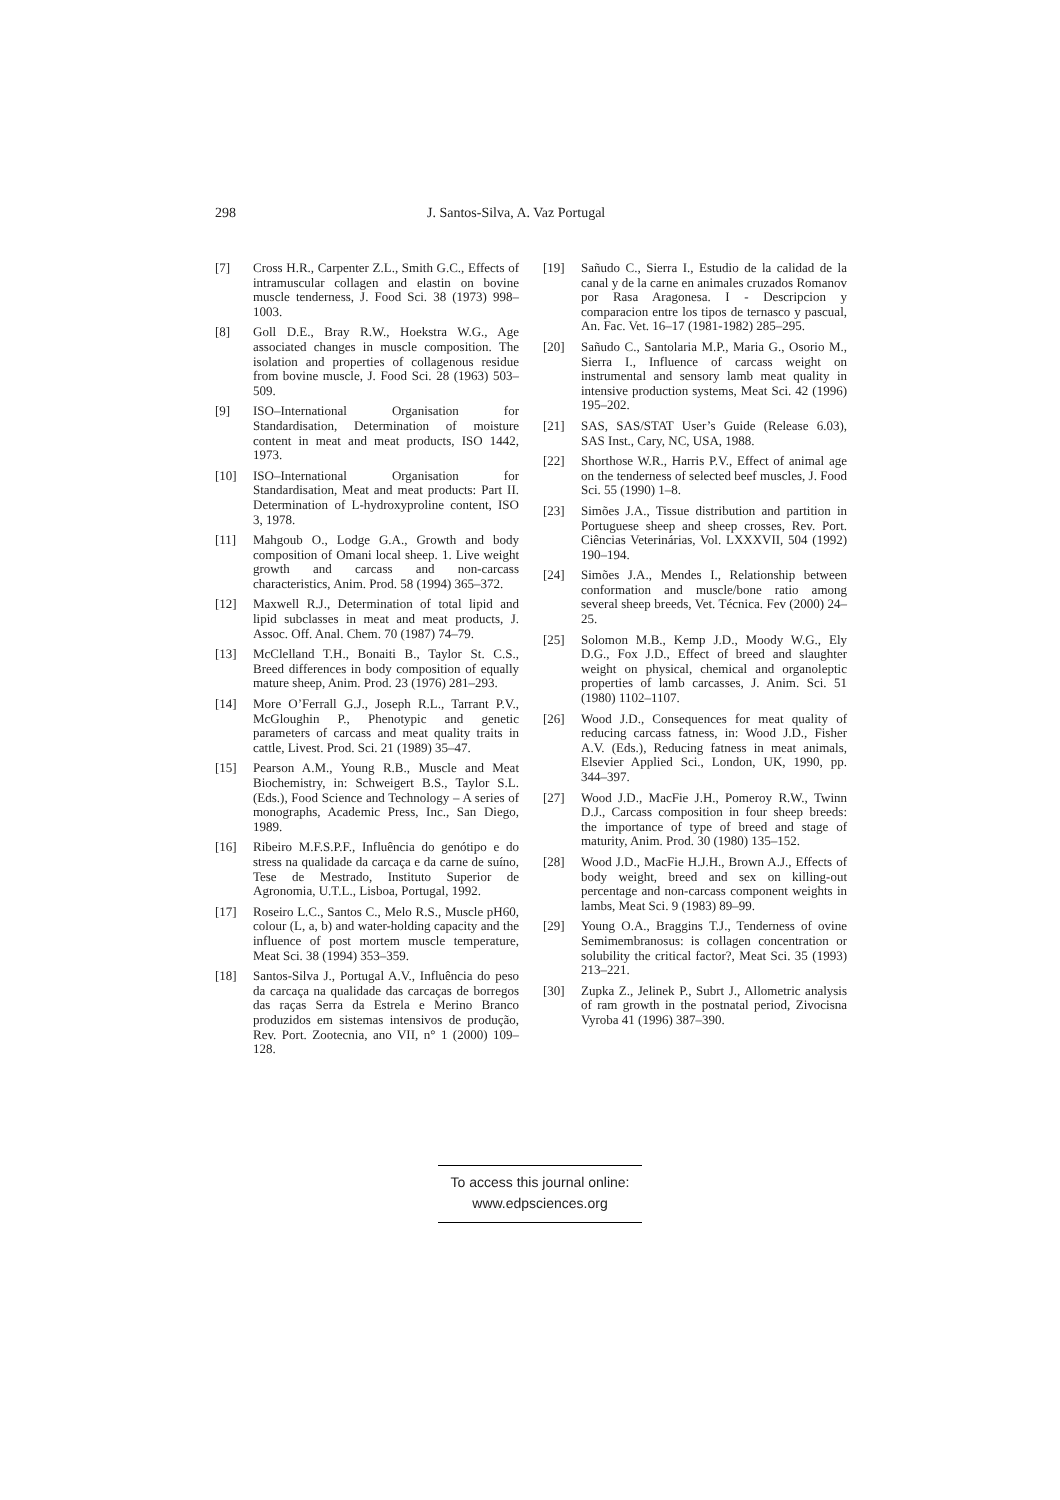298 J. Santos-Silva, A. Vaz Portugal
[7] Cross H.R., Carpenter Z.L., Smith G.C., Effects of intramuscular collagen and elastin on bovine muscle tenderness, J. Food Sci. 38 (1973) 998–1003.
[8] Goll D.E., Bray R.W., Hoekstra W.G., Age associated changes in muscle composition. The isolation and properties of collagenous residue from bovine muscle, J. Food Sci. 28 (1963) 503–509.
[9] ISO–International Organisation for Standardisation, Determination of moisture content in meat and meat products, ISO 1442, 1973.
[10] ISO–International Organisation for Standardisation, Meat and meat products: Part II. Determination of L-hydroxyproline content, ISO 3, 1978.
[11] Mahgoub O., Lodge G.A., Growth and body composition of Omani local sheep. 1. Live weight growth and carcass and non-carcass characteristics, Anim. Prod. 58 (1994) 365–372.
[12] Maxwell R.J., Determination of total lipid and lipid subclasses in meat and meat products, J. Assoc. Off. Anal. Chem. 70 (1987) 74–79.
[13] McClelland T.H., Bonaiti B., Taylor St. C.S., Breed differences in body composition of equally mature sheep, Anim. Prod. 23 (1976) 281–293.
[14] More O’Ferrall G.J., Joseph R.L., Tarrant P.V., McGloughin P., Phenotypic and genetic parameters of carcass and meat quality traits in cattle, Livest. Prod. Sci. 21 (1989) 35–47.
[15] Pearson A.M., Young R.B., Muscle and Meat Biochemistry, in: Schweigert B.S., Taylor S.L. (Eds.), Food Science and Technology – A series of monographs, Academic Press, Inc., San Diego, 1989.
[16] Ribeiro M.F.S.P.F., Influência do genótipo e do stress na qualidade da carcaça e da carne de suíno, Tese de Mestrado, Instituto Superior de Agronomia, U.T.L., Lisboa, Portugal, 1992.
[17] Roseiro L.C., Santos C., Melo R.S., Muscle pH60, colour (L, a, b) and water-holding capacity and the influence of post mortem muscle temperature, Meat Sci. 38 (1994) 353–359.
[18] Santos-Silva J., Portugal A.V., Influência do peso da carcaça na qualidade das carcaças de borregos das raças Serra da Estrela e Merino Branco produzidos em sistemas intensivos de produção, Rev. Port. Zootecnia, ano VII, n° 1 (2000) 109–128.
[19] Sañudo C., Sierra I., Estudio de la calidad de la canal y de la carne en animales cruzados Romanov por Rasa Aragonesa. I - Descripcion y comparacion entre los tipos de ternasco y pascual, An. Fac. Vet. 16–17 (1981-1982) 285–295.
[20] Sañudo C., Santolaria M.P., Maria G., Osorio M., Sierra I., Influence of carcass weight on instrumental and sensory lamb meat quality in intensive production systems, Meat Sci. 42 (1996) 195–202.
[21] SAS, SAS/STAT User’s Guide (Release 6.03), SAS Inst., Cary, NC, USA, 1988.
[22] Shorthose W.R., Harris P.V., Effect of animal age on the tenderness of selected beef muscles, J. Food Sci. 55 (1990) 1–8.
[23] Simões J.A., Tissue distribution and partition in Portuguese sheep and sheep crosses, Rev. Port. Ciências Veterinárias, Vol. LXXXVII, 504 (1992) 190–194.
[24] Simões J.A., Mendes I., Relationship between conformation and muscle/bone ratio among several sheep breeds, Vet. Técnica. Fev (2000) 24–25.
[25] Solomon M.B., Kemp J.D., Moody W.G., Ely D.G., Fox J.D., Effect of breed and slaughter weight on physical, chemical and organoleptic properties of lamb carcasses, J. Anim. Sci. 51 (1980) 1102–1107.
[26] Wood J.D., Consequences for meat quality of reducing carcass fatness, in: Wood J.D., Fisher A.V. (Eds.), Reducing fatness in meat animals, Elsevier Applied Sci., London, UK, 1990, pp. 344–397.
[27] Wood J.D., MacFie J.H., Pomeroy R.W., Twinn D.J., Carcass composition in four sheep breeds: the importance of type of breed and stage of maturity, Anim. Prod. 30 (1980) 135–152.
[28] Wood J.D., MacFie H.J.H., Brown A.J., Effects of body weight, breed and sex on killing-out percentage and non-carcass component weights in lambs, Meat Sci. 9 (1983) 89–99.
[29] Young O.A., Braggins T.J., Tenderness of ovine Semimembranosus: is collagen concentration or solubility the critical factor?, Meat Sci. 35 (1993) 213–221.
[30] Zupka Z., Jelinek P., Subrt J., Allometric analysis of ram growth in the postnatal period, Zivocisna Vyroba 41 (1996) 387–390.
To access this journal online:
www.edpsciences.org